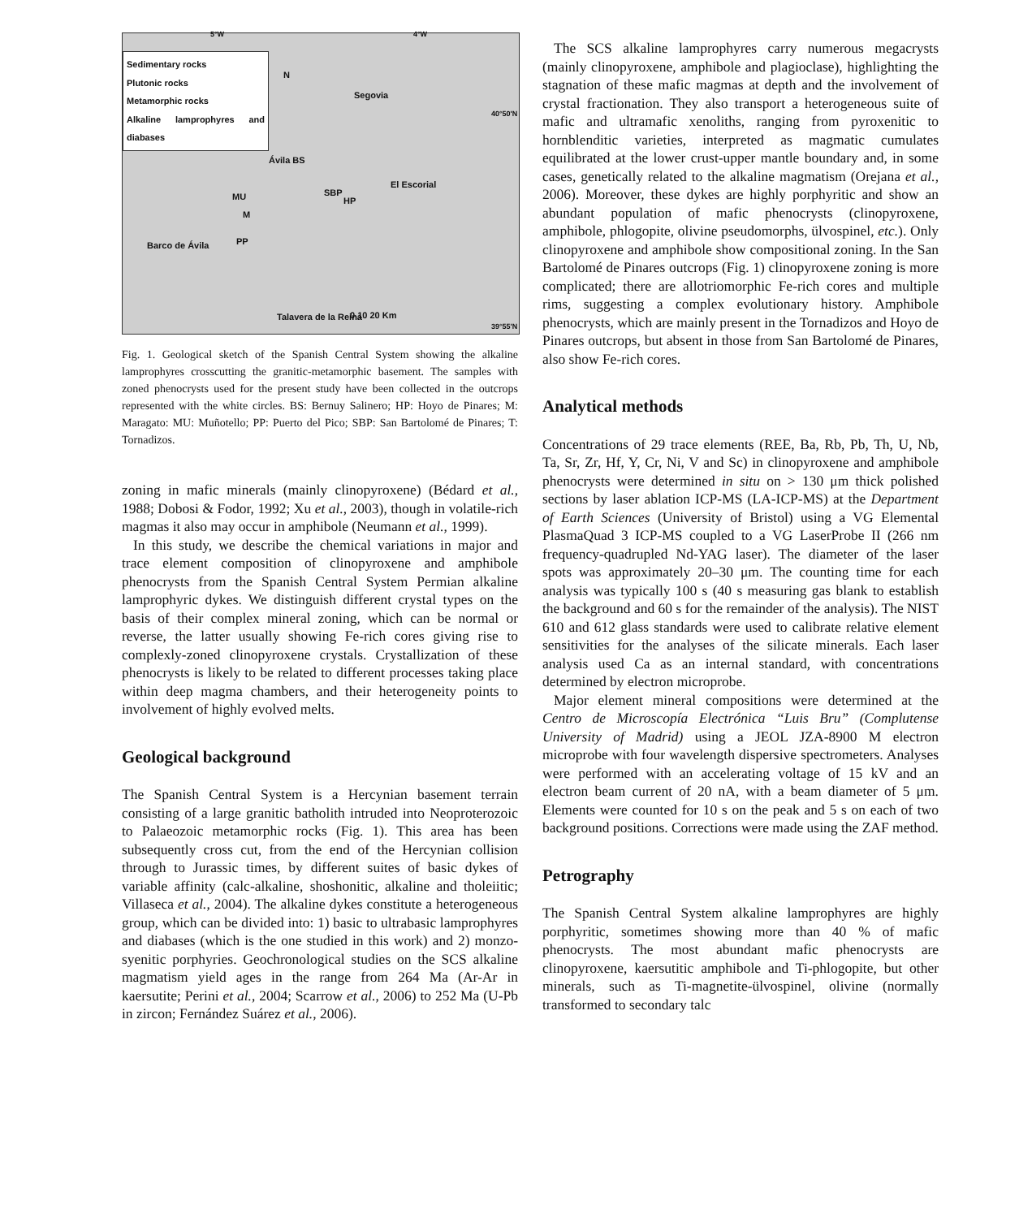5°W 4°W
Sedimentary rocks
Plutonic rocks
Metamorphic rocks
Alkaline lamprophyres and diabases
N
Segovia
Ávila BS
El Escorial
MU SBP
HP
M
PP
Barco de Ávila
Talavera de la Reina 0 10 20 Km
40°50'N
39°55'N
Fig. 1. Geological sketch of the Spanish Central System showing the alkaline lamprophyres crosscutting the granitic-metamorphic basement. The samples with zoned phenocrysts used for the present study have been collected in the outcrops represented with the white circles. BS: Bernuy Salinero; HP: Hoyo de Pinares; M: Maragato: MU: Muñotello; PP: Puerto del Pico; SBP: San Bartolomé de Pinares; T: Tornadizos.
zoning in mafic minerals (mainly clinopyroxene) (Bédard et al., 1988; Dobosi & Fodor, 1992; Xu et al., 2003), though in volatile-rich magmas it also may occur in amphibole (Neumann et al., 1999).
In this study, we describe the chemical variations in major and trace element composition of clinopyroxene and amphibole phenocrysts from the Spanish Central System Permian alkaline lamprophyric dykes. We distinguish different crystal types on the basis of their complex mineral zoning, which can be normal or reverse, the latter usually showing Fe-rich cores giving rise to complexly-zoned clinopyroxene crystals. Crystallization of these phenocrysts is likely to be related to different processes taking place within deep magma chambers, and their heterogeneity points to involvement of highly evolved melts.
Geological background
The Spanish Central System is a Hercynian basement terrain consisting of a large granitic batholith intruded into Neoproterozoic to Palaeozoic metamorphic rocks (Fig. 1). This area has been subsequently cross cut, from the end of the Hercynian collision through to Jurassic times, by different suites of basic dykes of variable affinity (calc-alkaline, shoshonitic, alkaline and tholeiitic; Villaseca et al., 2004). The alkaline dykes constitute a heterogeneous group, which can be divided into: 1) basic to ultrabasic lamprophyres and diabases (which is the one studied in this work) and 2) monzo-syenitic porphyries. Geochronological studies on the SCS alkaline magmatism yield ages in the range from 264 Ma (Ar-Ar in kaersutite; Perini et al., 2004; Scarrow et al., 2006) to 252 Ma (U-Pb in zircon; Fernández Suárez et al., 2006).
The SCS alkaline lamprophyres carry numerous megacrysts (mainly clinopyroxene, amphibole and plagioclase), highlighting the stagnation of these mafic magmas at depth and the involvement of crystal fractionation. They also transport a heterogeneous suite of mafic and ultramafic xenoliths, ranging from pyroxenitic to hornblenditic varieties, interpreted as magmatic cumulates equilibrated at the lower crust-upper mantle boundary and, in some cases, genetically related to the alkaline magmatism (Orejana et al., 2006). Moreover, these dykes are highly porphyritic and show an abundant population of mafic phenocrysts (clinopyroxene, amphibole, phlogopite, olivine pseudomorphs, ülvospinel, etc.). Only clinopyroxene and amphibole show compositional zoning. In the San Bartolomé de Pinares outcrops (Fig. 1) clinopyroxene zoning is more complicated; there are allotriomorphic Fe-rich cores and multiple rims, suggesting a complex evolutionary history. Amphibole phenocrysts, which are mainly present in the Tornadizos and Hoyo de Pinares outcrops, but absent in those from San Bartolomé de Pinares, also show Fe-rich cores.
Analytical methods
Concentrations of 29 trace elements (REE, Ba, Rb, Pb, Th, U, Nb, Ta, Sr, Zr, Hf, Y, Cr, Ni, V and Sc) in clinopyroxene and amphibole phenocrysts were determined in situ on > 130 μm thick polished sections by laser ablation ICP-MS (LA-ICP-MS) at the Department of Earth Sciences (University of Bristol) using a VG Elemental PlasmaQuad 3 ICP-MS coupled to a VG LaserProbe II (266 nm frequency-quadrupled Nd-YAG laser). The diameter of the laser spots was approximately 20–30 μm. The counting time for each analysis was typically 100 s (40 s measuring gas blank to establish the background and 60 s for the remainder of the analysis). The NIST 610 and 612 glass standards were used to calibrate relative element sensitivities for the analyses of the silicate minerals. Each laser analysis used Ca as an internal standard, with concentrations determined by electron microprobe.
Major element mineral compositions were determined at the Centro de Microscopía Electrónica “Luis Bru” (Complutense University of Madrid) using a JEOL JZA-8900 M electron microprobe with four wavelength dispersive spectrometers. Analyses were performed with an accelerating voltage of 15 kV and an electron beam current of 20 nA, with a beam diameter of 5 μm. Elements were counted for 10 s on the peak and 5 s on each of two background positions. Corrections were made using the ZAF method.
Petrography
The Spanish Central System alkaline lamprophyres are highly porphyritic, sometimes showing more than 40 % of mafic phenocrysts. The most abundant mafic phenocrysts are clinopyroxene, kaersutitic amphibole and Ti-phlogopite, but other minerals, such as Ti-magnetite-ülvospinel, olivine (normally transformed to secondary talc